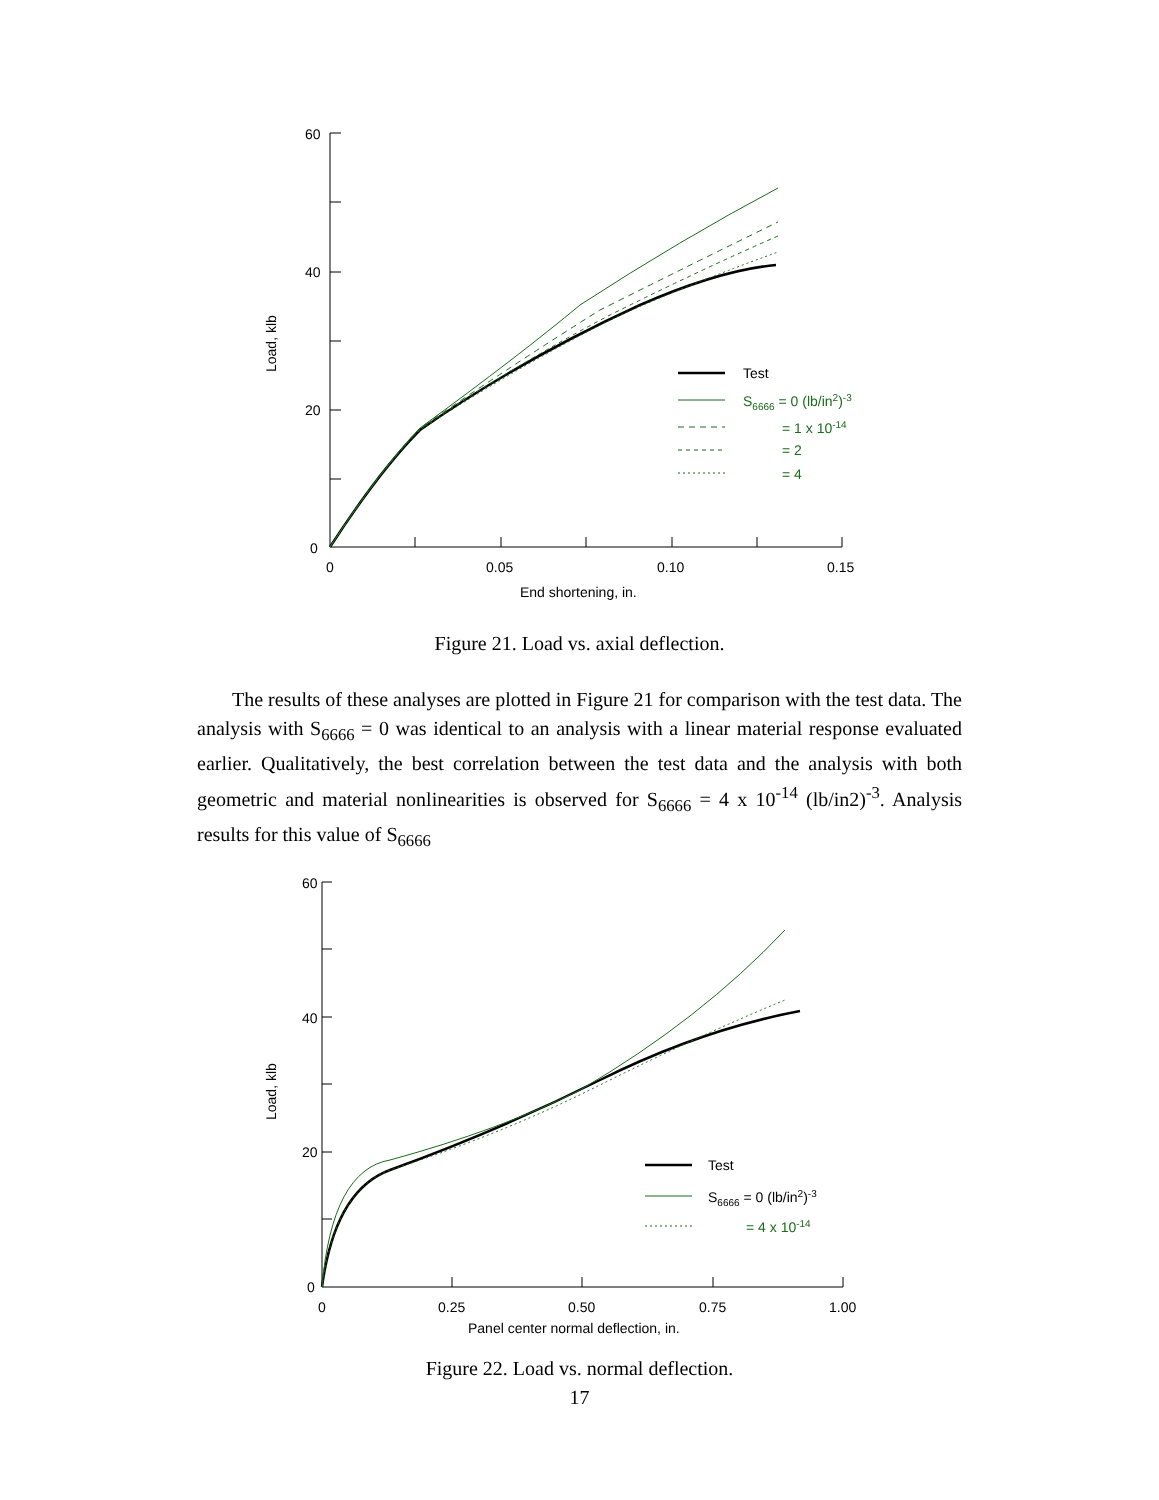60
40
20
0
0
0.05
0.10
0.15
End shortening, in.
Load, klb
Test
S6666 = 0 (lb/in2)-3
= 1 x 10-14
= 2
= 4
Figure 21. Load vs. axial deflection.
The results of these analyses are plotted in Figure 21 for comparison with the test data. The analysis with S<sub>6666</sub> = 0 was identical to an analysis with a linear material response evaluated earlier. Qualitatively, the best correlation between the test data and the analysis with both geometric and material nonlinearities is observed for S<sub>6666</sub> = 4 x 10<sup>-14</sup> (lb/in2)<sup>-3</sup>. Analysis results for this value of S<sub>6666</sub>
60
40
20
0
0
0.25
0.50
0.75
1.00
Panel center normal deflection, in.
Load, klb
Test
S6666 = 0 (lb/in2)-3
= 4 x 10-14
Figure 22. Load vs. normal deflection.
17